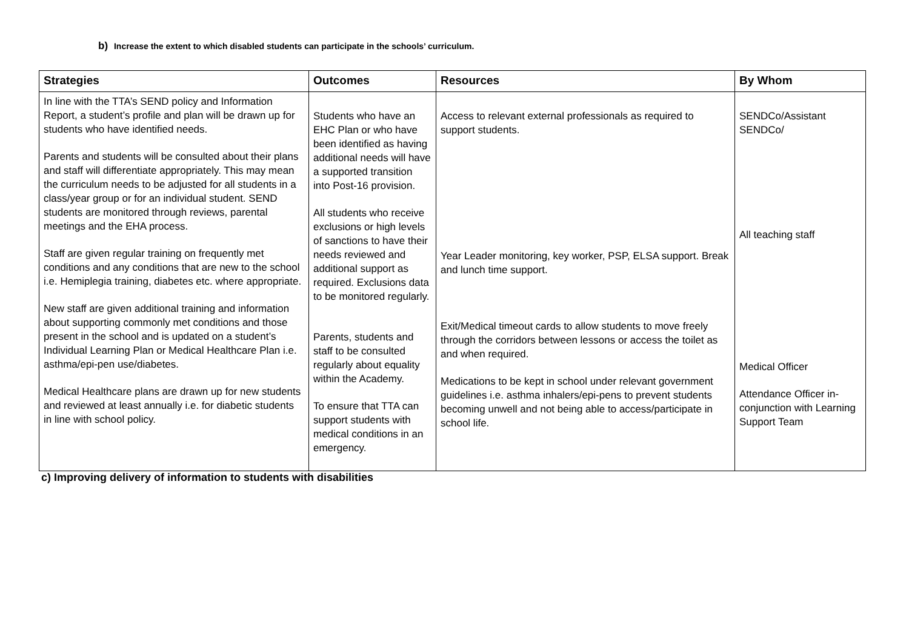b) Increase the extent to which disabled students can participate in the schools’ curriculum.
| Strategies | Outcomes | Resources | By Whom |
| --- | --- | --- | --- |
| In line with the TTA’s SEND policy and Information Report, a student’s profile and plan will be drawn up for students who have identified needs. Parents and students will be consulted about their plans and staff will differentiate appropriately. This may mean the curriculum needs to be adjusted for all students in a class/year group or for an individual student. SEND students are monitored through reviews, parental meetings and the EHA process. Staff are given regular training on frequently met conditions and any conditions that are new to the school i.e. Hemiplegia training, diabetes etc. where appropriate. New staff are given additional training and information about supporting commonly met conditions and those present in the school and is updated on a student’s Individual Learning Plan or Medical Healthcare Plan i.e. asthma/epi-pen use/diabetes. Medical Healthcare plans are drawn up for new students and reviewed at least annually i.e. for diabetic students in line with school policy. | Students who have an EHC Plan or who have been identified as having additional needs will have a supported transition into Post-16 provision. All students who receive exclusions or high levels of sanctions to have their needs reviewed and additional support as required. Exclusions data to be monitored regularly. Parents, students and staff to be consulted regularly about equality within the Academy. To ensure that TTA can support students with medical conditions in an emergency. | Access to relevant external professionals as required to support students. Year Leader monitoring, key worker, PSP, ELSA support. Break and lunch time support. Exit/Medical timeout cards to allow students to move freely through the corridors between lessons or access the toilet as and when required. Medications to be kept in school under relevant government guidelines i.e. asthma inhalers/epi-pens to prevent students becoming unwell and not being able to access/participate in school life. | SENDCo/Assistant SENDCo/ All teaching staff Medical Officer Attendance Officer in-conjunction with Learning Support Team |
c) Improving delivery of information to students with disabilities